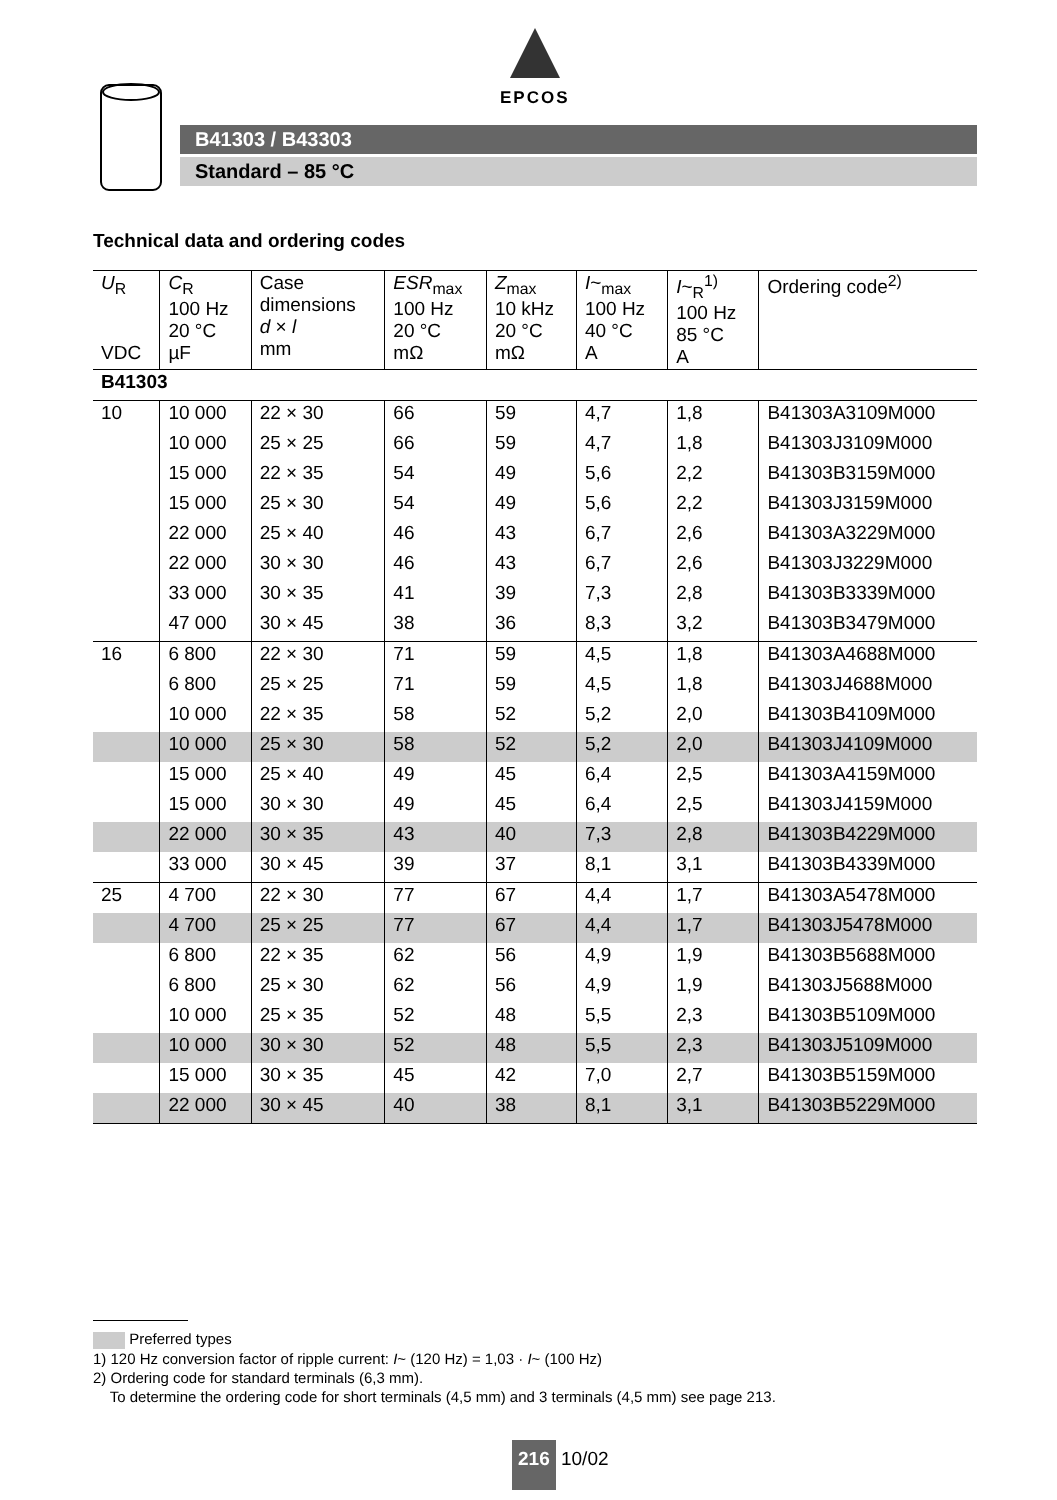EPCOS
B41303 / B43303
Standard – 85 °C
Technical data and ordering codes
| U<sub>R</sub> VDC | C<sub>R</sub> 100 Hz 20 °C µF | Case dimensions d × l mm | ESR<sub>max</sub> 100 Hz 20 °C mΩ | Z<sub>max</sub> 10 kHz 20 °C mΩ | I ~<sub>max</sub> 100 Hz 40 °C A | I ~<sub>R</sub><sup>1)</sup> 100 Hz 85 °C A | Ordering code<sup>2)</sup> |
| --- | --- | --- | --- | --- | --- | --- | --- |
| B41303 | | | | | | | |
| 10 | 10 000 | 22 × 30 | 66 | 59 | 4,7 | 1,8 | B41303A3109M000 |
| | 10 000 | 25 × 25 | 66 | 59 | 4,7 | 1,8 | B41303J3109M000 |
| | 15 000 | 22 × 35 | 54 | 49 | 5,6 | 2,2 | B41303B3159M000 |
| | 15 000 | 25 × 30 | 54 | 49 | 5,6 | 2,2 | B41303J3159M000 |
| | 22 000 | 25 × 40 | 46 | 43 | 6,7 | 2,6 | B41303A3229M000 |
| | 22 000 | 30 × 30 | 46 | 43 | 6,7 | 2,6 | B41303J3229M000 |
| | 33 000 | 30 × 35 | 41 | 39 | 7,3 | 2,8 | B41303B3339M000 |
| | 47 000 | 30 × 45 | 38 | 36 | 8,3 | 3,2 | B41303B3479M000 |
| 16 | 6 800 | 22 × 30 | 71 | 59 | 4,5 | 1,8 | B41303A4688M000 |
| | 6 800 | 25 × 25 | 71 | 59 | 4,5 | 1,8 | B41303J4688M000 |
| | 10 000 | 22 × 35 | 58 | 52 | 5,2 | 2,0 | B41303B4109M000 |
| | 10 000 | 25 × 30 | 58 | 52 | 5,2 | 2,0 | B41303J4109M000 |
| | 15 000 | 25 × 40 | 49 | 45 | 6,4 | 2,5 | B41303A4159M000 |
| | 15 000 | 30 × 30 | 49 | 45 | 6,4 | 2,5 | B41303J4159M000 |
| | 22 000 | 30 × 35 | 43 | 40 | 7,3 | 2,8 | B41303B4229M000 |
| | 33 000 | 30 × 45 | 39 | 37 | 8,1 | 3,1 | B41303B4339M000 |
| 25 | 4 700 | 22 × 30 | 77 | 67 | 4,4 | 1,7 | B41303A5478M000 |
| | 4 700 | 25 × 25 | 77 | 67 | 4,4 | 1,7 | B41303J5478M000 |
| | 6 800 | 22 × 35 | 62 | 56 | 4,9 | 1,9 | B41303B5688M000 |
| | 6 800 | 25 × 30 | 62 | 56 | 4,9 | 1,9 | B41303J5688M000 |
| | 10 000 | 25 × 35 | 52 | 48 | 5,5 | 2,3 | B41303B5109M000 |
| | 10 000 | 30 × 30 | 52 | 48 | 5,5 | 2,3 | B41303J5109M000 |
| | 15 000 | 30 × 35 | 45 | 42 | 7,0 | 2,7 | B41303B5159M000 |
| | 22 000 | 30 × 45 | 40 | 38 | 8,1 | 3,1 | B41303B5229M000 |
Preferred types
1) 120 Hz conversion factor of ripple current: I~ (120 Hz) = 1,03 · I~ (100 Hz)
2) Ordering code for standard terminals (6,3 mm).
To determine the ordering code for short terminals (4,5 mm) and 3 terminals (4,5 mm) see page 213.
216 10/02